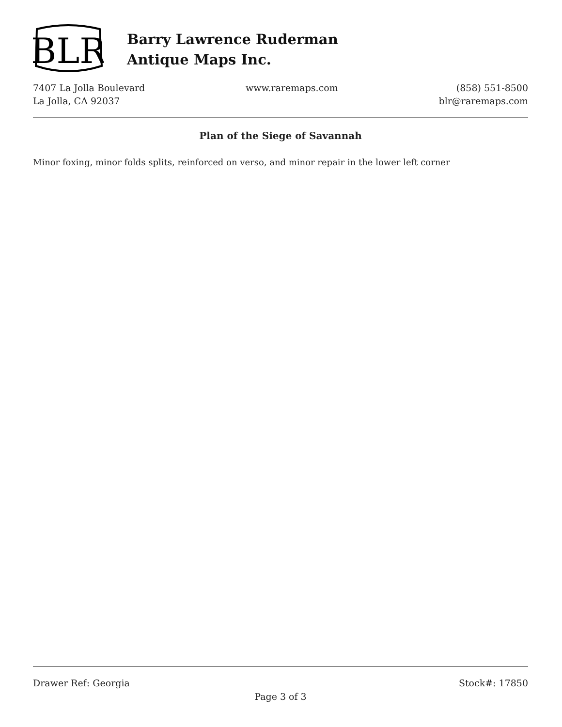BLR
Barry Lawrence Ruderman
Antique Maps Inc.
7407 La Jolla Boulevard
La Jolla, CA 92037
www.raremaps.com (858) 551-8500
blr@raremaps.com
Plan of the Siege of Savannah
Minor foxing, minor folds splits, reinforced on verso, and minor repair in the lower left corner
Drawer Ref: Georgia Stock#: 17850
Page 3 of 3